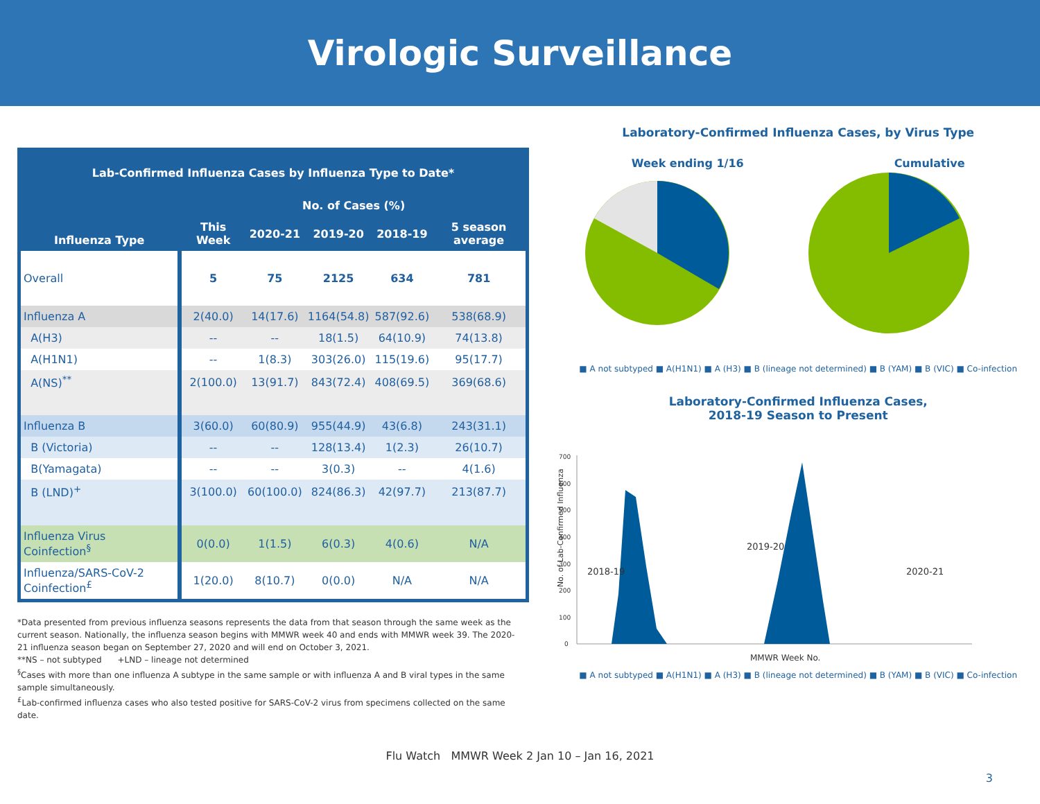Virologic Surveillance
| Lab-Confirmed Influenza Cases by Influenza Type to Date* | | | | | |
| --- | --- | --- | --- | --- | --- |
| Influenza Type | No. of Cases (%) | | | | |
| | This Week | 2020-21 | 2019-20 | 2018-19 | 5 season average |
| Overall | 5 | 75 | 2125 | 634 | 781 |
| Influenza A | 2(40.0) | 14(17.6) | 1164(54.8) | 587(92.6) | 538(68.9) |
| A(H3) | -- | -- | 18(1.5) | 64(10.9) | 74(13.8) |
| A(H1N1) | -- | 1(8.3) | 303(26.0) | 115(19.6) | 95(17.7) |
| A(NS)<sup>**</sup> | 2(100.0) | 13(91.7) | 843(72.4) | 408(69.5) | 369(68.6) |
| Influenza B | 3(60.0) | 60(80.9) | 955(44.9) | 43(6.8) | 243(31.1) |
| B (Victoria) | -- | -- | 128(13.4) | 1(2.3) | 26(10.7) |
| B(Yamagata) | -- | -- | 3(0.3) | -- | 4(1.6) |
| B (LND)<sup>+</sup> | 3(100.0) | 60(100.0) | 824(86.3) | 42(97.7) | 213(87.7) |
| Influenza Virus Coinfection<sup>§</sup> | 0(0.0) | 1(1.5) | 6(0.3) | 4(0.6) | N/A |
| Influenza/SARS-CoV-2 Coinfection<sup>£</sup> | 1(20.0) | 8(10.7) | 0(0.0) | N/A | N/A |
*Data presented from previous influenza seasons represents the data from that season through the same week as the current season. Nationally, the influenza season begins with MMWR week 40 and ends with MMWR week 39. The 2020-21 influenza season began on September 27, 2020 and will end on October 3, 2021.
**NS – not subtyped +LND – lineage not determined
<sup>§</sup> Cases with more than one influenza A subtype in the same sample or with influenza A and B viral types in the same sample simultaneously.
<sup>£</sup>Lab-confirmed influenza cases who also tested positive for SARS-CoV-2 virus from specimens collected on the same date.
Laboratory-Confirmed Influenza Cases, by Virus Type
Week ending 1/16 Cumulative
■ A not subtyped ■ A(H1N1) ■ A (H3) ■ B (lineage not determined) ■ B (YAM) ■ B (VIC) ■ Co-infection
Laboratory-Confirmed Influenza Cases,
2018-19 Season to Present
No. of Lab-Confirmed Influenza
0
100
200
300
400
500
600
700
2018-19
2019-20
2020-21
MMWR Week No.
■ A not subtyped ■ A(H1N1) ■ A (H3) ■ B (lineage not determined) ■ B (YAM) ■ B (VIC) ■ Co-infection
Flu Watch MMWR Week 2 Jan 10 – Jan 16, 2021
3